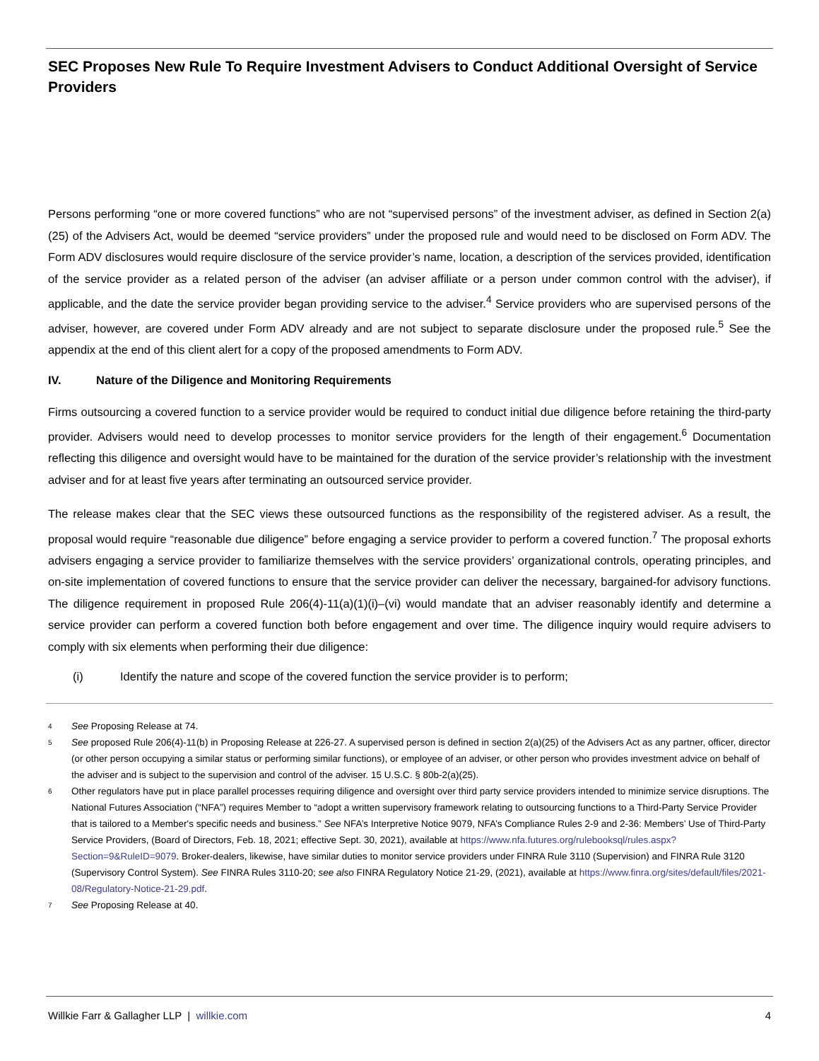SEC Proposes New Rule To Require Investment Advisers to Conduct Additional Oversight of Service Providers
Persons performing “one or more covered functions” who are not “supervised persons” of the investment adviser, as defined in Section 2(a)(25) of the Advisers Act, would be deemed “service providers” under the proposed rule and would need to be disclosed on Form ADV. The Form ADV disclosures would require disclosure of the service provider’s name, location, a description of the services provided, identification of the service provider as a related person of the adviser (an adviser affiliate or a person under common control with the adviser), if applicable, and the date the service provider began providing service to the adviser.<sup>4</sup> Service providers who are supervised persons of the adviser, however, are covered under Form ADV already and are not subject to separate disclosure under the proposed rule.<sup>5</sup> See the appendix at the end of this client alert for a copy of the proposed amendments to Form ADV.
IV. Nature of the Diligence and Monitoring Requirements
Firms outsourcing a covered function to a service provider would be required to conduct initial due diligence before retaining the third-party provider. Advisers would need to develop processes to monitor service providers for the length of their engagement.<sup>6</sup> Documentation reflecting this diligence and oversight would have to be maintained for the duration of the service provider’s relationship with the investment adviser and for at least five years after terminating an outsourced service provider.
The release makes clear that the SEC views these outsourced functions as the responsibility of the registered adviser. As a result, the proposal would require “reasonable due diligence” before engaging a service provider to perform a covered function.<sup>7</sup> The proposal exhorts advisers engaging a service provider to familiarize themselves with the service providers’ organizational controls, operating principles, and on-site implementation of covered functions to ensure that the service provider can deliver the necessary, bargained-for advisory functions. The diligence requirement in proposed Rule 206(4)-11(a)(1)(i)–(vi) would mandate that an adviser reasonably identify and determine a service provider can perform a covered function both before engagement and over time. The diligence inquiry would require advisers to comply with six elements when performing their due diligence:
(i) Identify the nature and scope of the covered function the service provider is to perform;
4 See Proposing Release at 74.
5 See proposed Rule 206(4)-11(b) in Proposing Release at 226-27. A supervised person is defined in section 2(a)(25) of the Advisers Act as any partner, officer, director (or other person occupying a similar status or performing similar functions), or employee of an adviser, or other person who provides investment advice on behalf of the adviser and is subject to the supervision and control of the adviser. 15 U.S.C. § 80b-2(a)(25).
6 Other regulators have put in place parallel processes requiring diligence and oversight over third party service providers intended to minimize service disruptions. The National Futures Association (“NFA”) requires Member to “adopt a written supervisory framework relating to outsourcing functions to a Third-Party Service Provider that is tailored to a Member's specific needs and business.” See NFA’s Interpretive Notice 9079, NFA’s Compliance Rules 2-9 and 2-36: Members’ Use of Third-Party Service Providers, (Board of Directors, Feb. 18, 2021; effective Sept. 30, 2021), available at https://www.nfa.futures.org/rulebooksql/rules.aspx?Section=9&RuleID=9079. Broker-dealers, likewise, have similar duties to monitor service providers under FINRA Rule 3110 (Supervision) and FINRA Rule 3120 (Supervisory Control System). See FINRA Rules 3110-20; see also FINRA Regulatory Notice 21-29, (2021), available at https://www.finra.org/sites/default/files/2021-08/Regulatory-Notice-21-29.pdf.
7 See Proposing Release at 40.
Willkie Farr & Gallagher LLP | willkie.com 4